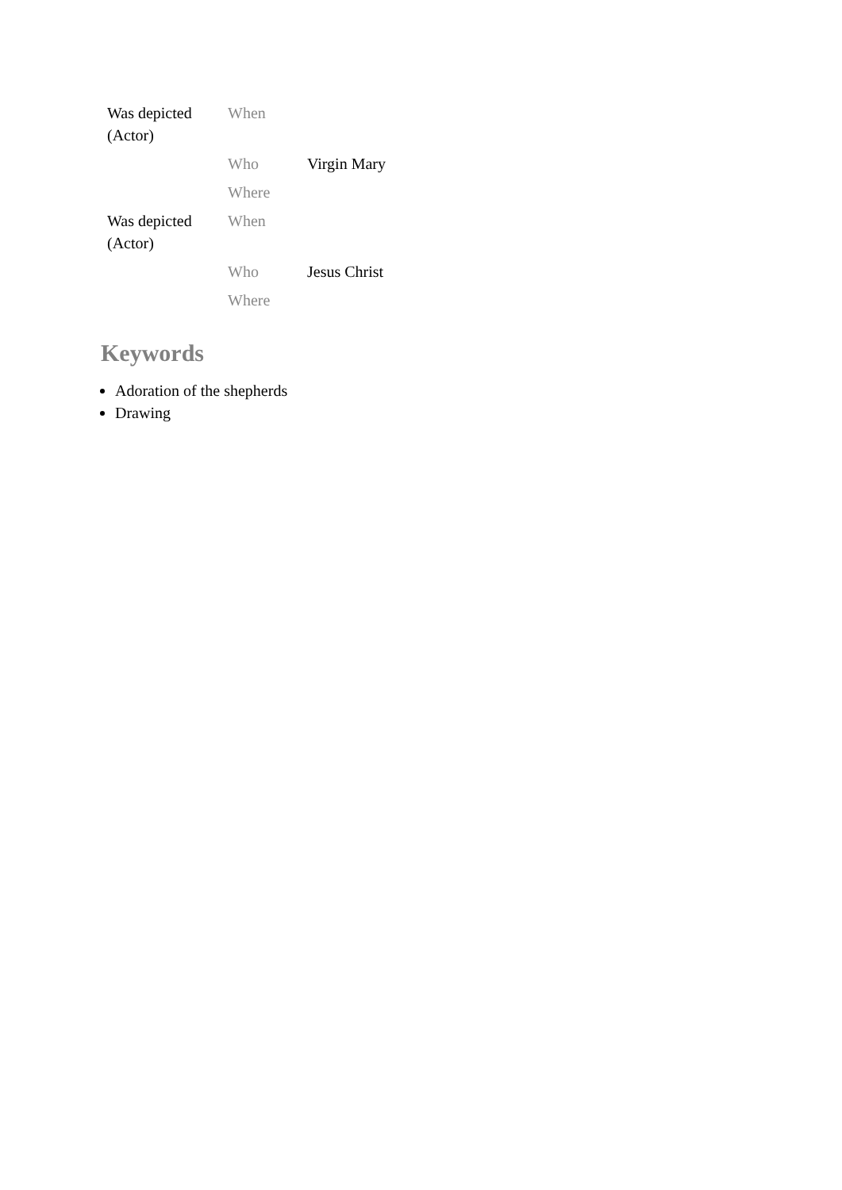| Was depicted (Actor) | When | |
| | Who | Virgin Mary |
| | Where | |
| Was depicted (Actor) | When | |
| | Who | Jesus Christ |
| | Where | |
Keywords
Adoration of the shepherds
Drawing